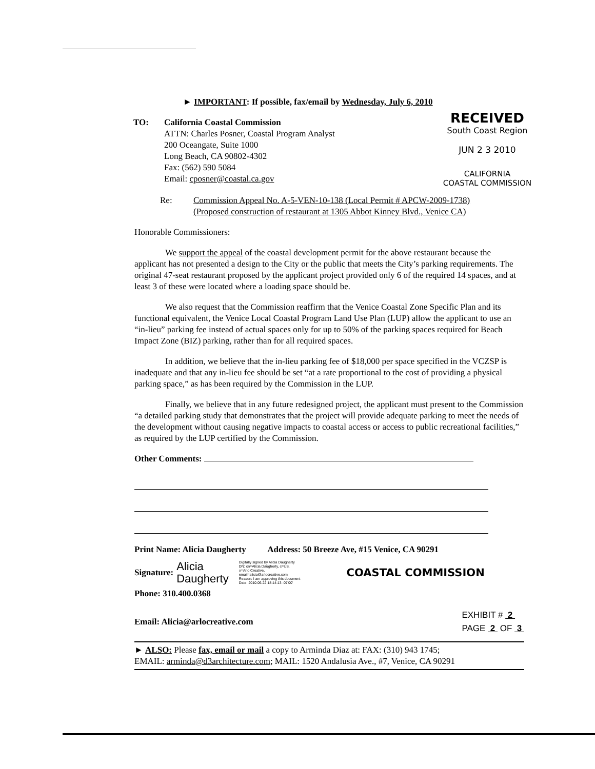RECEIVED
South Coast Region
JUN 2 3 2010
CALIFORNIA
COASTAL COMMISSION
► IMPORTANT: If possible, fax/email by Wednesday, July 6, 2010
TO: California Coastal Commission
ATTN: Charles Posner, Coastal Program Analyst
200 Oceangate, Suite 1000
Long Beach, CA 90802-4302
Fax: (562) 590 5084
Email: cposner@coastal.ca.gov
Re: Commission Appeal No. A-5-VEN-10-138 (Local Permit # APCW-2009-1738)
(Proposed construction of restaurant at 1305 Abbot Kinney Blvd., Venice CA)
Honorable Commissioners:
We support the appeal of the coastal development permit for the above restaurant because the applicant has not presented a design to the City or the public that meets the City’s parking requirements. The original 47-seat restaurant proposed by the applicant project provided only 6 of the required 14 spaces, and at least 3 of these were located where a loading space should be.
We also request that the Commission reaffirm that the Venice Coastal Zone Specific Plan and its functional equivalent, the Venice Local Coastal Program Land Use Plan (LUP) allow the applicant to use an “in-lieu” parking fee instead of actual spaces only for up to 50% of the parking spaces required for Beach Impact Zone (BIZ) parking, rather than for all required spaces.
In addition, we believe that the in-lieu parking fee of $18,000 per space specified in the VCZSP is inadequate and that any in-lieu fee should be set “at a rate proportional to the cost of providing a physical parking space,” as has been required by the Commission in the LUP.
Finally, we believe that in any future redesigned project, the applicant must present to the Commission “a detailed parking study that demonstrates that the project will provide adequate parking to meet the needs of the development without causing negative impacts to coastal access or access to public recreational facilities,” as required by the LUP certified by the Commission.
Other Comments:
Print Name: Alicia Daugherty Address: 50 Breeze Ave, #15 Venice, CA 90291
Signature:
Alicia
Daugherty
Digitally signed by Alicia Daugherty
DN: cn=Alicia Daugherty, c=US,
o=Arlo Creative,
email=alicia@arlocreative.com
Reason: I am approving this document
Date: 2010.06.22 18:14:13 -07'00'
COASTAL COMMISSION
Phone: 310.400.0368
Email: Alicia@arlocreative.com
EXHIBIT # 2
PAGE 2 OF 3
► ALSO: Please fax, email or mail a copy to Arminda Diaz at: FAX: (310) 943 1745;
EMAIL: arminda@d3architecture.com; MAIL: 1520 Andalusia Ave., #7, Venice, CA 90291